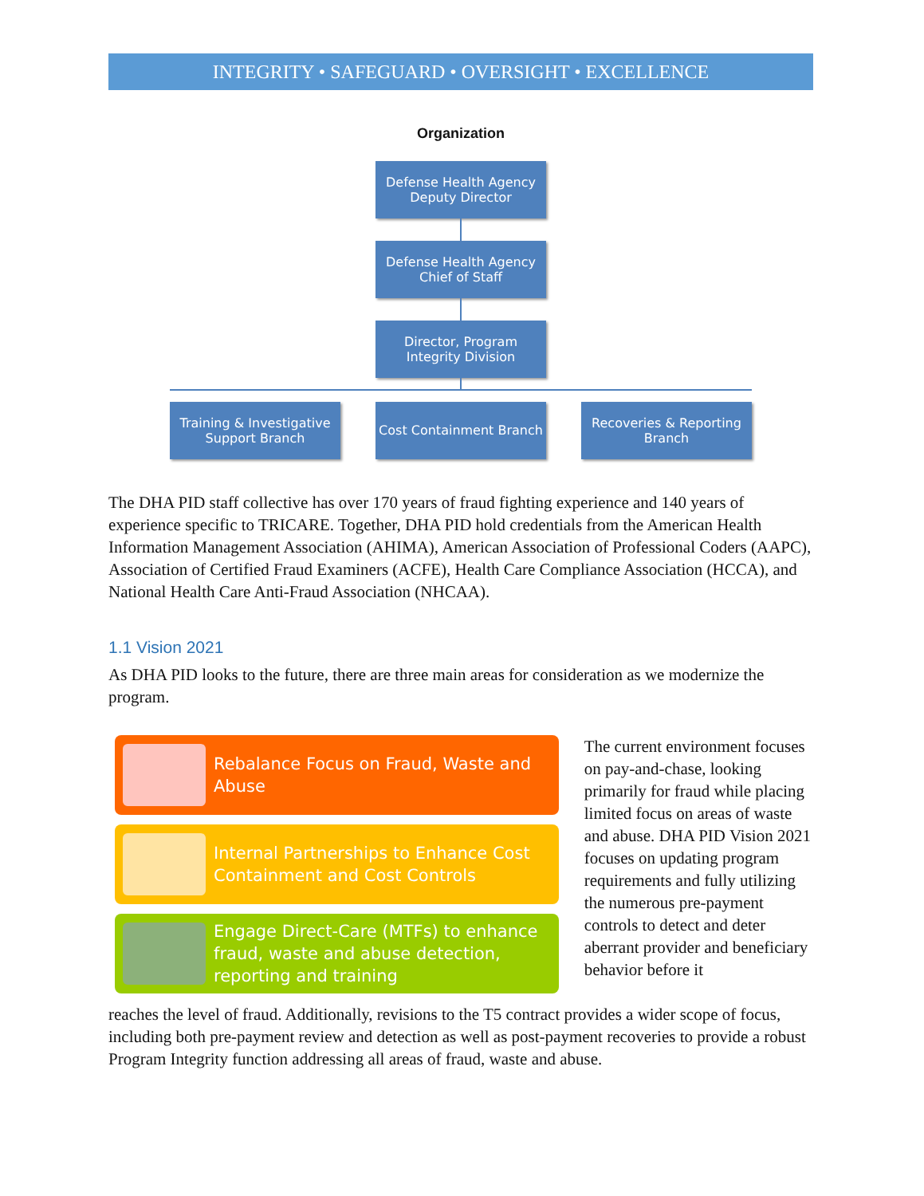INTEGRITY • SAFEGUARD • OVERSIGHT • EXCELLENCE
Organization
Defense Health Agency
Deputy Director
Defense Health Agency
Chief of Staff
Director, Program Integrity Division
Training & Investigative Support Branch
Cost Containment Branch
Recoveries & Reporting Branch
The DHA PID staff collective has over 170 years of fraud fighting experience and 140 years of experience specific to TRICARE. Together, DHA PID hold credentials from the American Health Information Management Association (AHIMA), American Association of Professional Coders (AAPC), Association of Certified Fraud Examiners (ACFE), Health Care Compliance Association (HCCA), and National Health Care Anti-Fraud Association (NHCAA).
1.1 Vision 2021
As DHA PID looks to the future, there are three main areas for consideration as we modernize the program.
Rebalance Focus on Fraud, Waste and Abuse
Internal Partnerships to Enhance Cost Containment and Cost Controls
Engage Direct-Care (MTFs) to enhance fraud, waste and abuse detection, reporting and training
The current environment focuses on pay-and-chase, looking primarily for fraud while placing limited focus on areas of waste and abuse. DHA PID Vision 2021 focuses on updating program requirements and fully utilizing the numerous pre-payment controls to detect and deter aberrant provider and beneficiary behavior before it
reaches the level of fraud. Additionally, revisions to the T5 contract provides a wider scope of focus, including both pre-payment review and detection as well as post-payment recoveries to provide a robust Program Integrity function addressing all areas of fraud, waste and abuse.